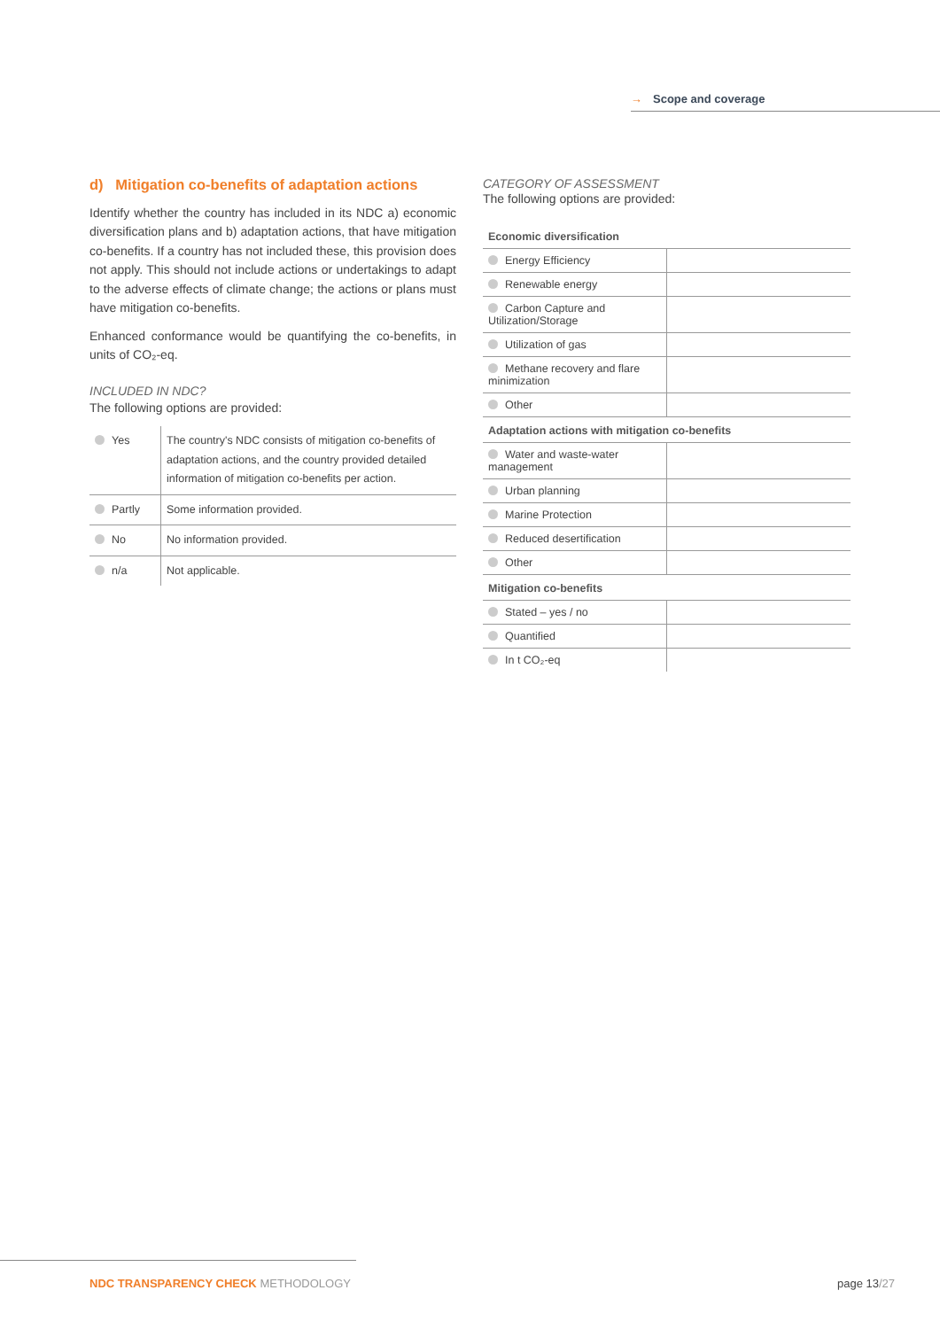→ Scope and coverage
d) Mitigation co-benefits of adaptation actions
Identify whether the country has included in its NDC a) economic diversification plans and b) adaptation actions, that have mitigation co-benefits. If a country has not included these, this provision does not apply. This should not include actions or undertakings to adapt to the adverse effects of climate change; the actions or plans must have mitigation co-benefits.
Enhanced conformance would be quantifying the co-benefits, in units of CO₂-eq.
INCLUDED IN NDC?
The following options are provided:
| Yes | The country's NDC consists of mitigation co-benefits of adaptation actions, and the country provided detailed information of mitigation co-benefits per action. |
| Partly | Some information provided. |
| No | No information provided. |
| n/a | Not applicable. |
CATEGORY OF ASSESSMENT
The following options are provided:
| Economic diversification | |
| Energy Efficiency | |
| Renewable energy | |
| Carbon Capture and Utilization/Storage | |
| Utilization of gas | |
| Methane recovery and flare minimization | |
| Other | |
| Adaptation actions with mitigation co-benefits | |
| Water and waste-water management | |
| Urban planning | |
| Marine Protection | |
| Reduced desertification | |
| Other | |
| Mitigation co-benefits | |
| Stated – yes / no | |
| Quantified | |
| In t CO₂-eq | |
NDC TRANSPARENCY CHECK METHODOLOGY
page 13/27